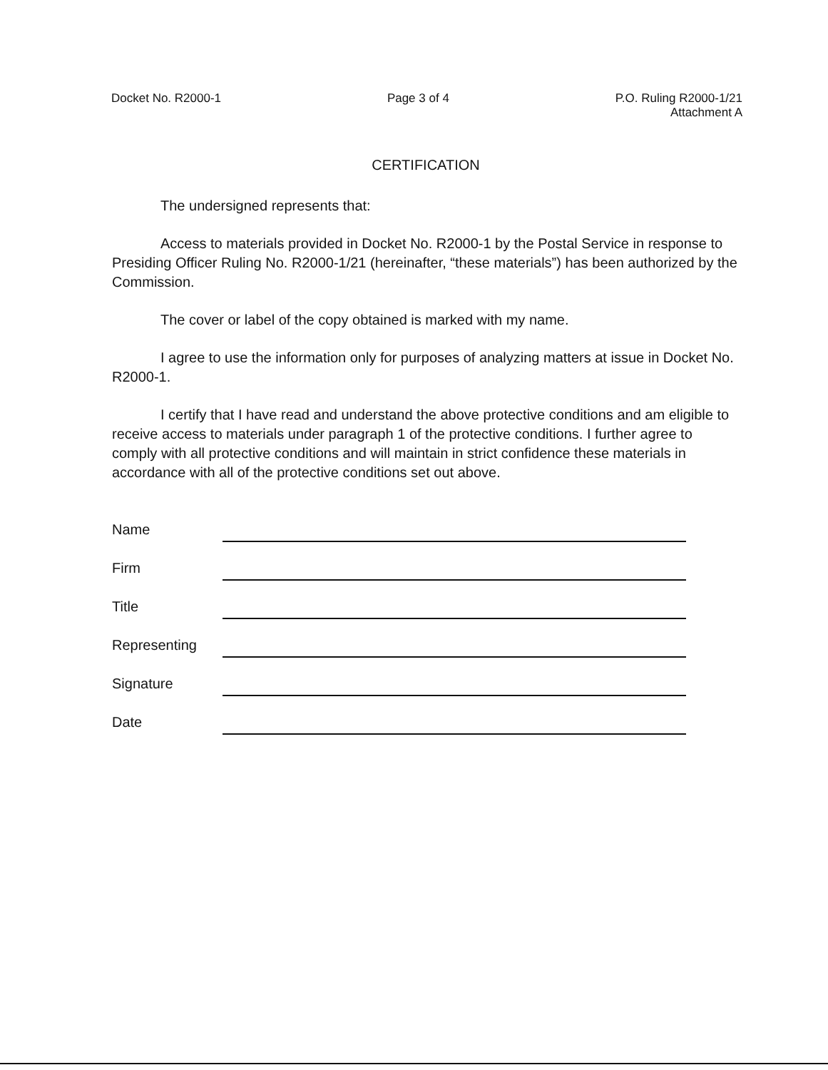Docket No. R2000-1 Page 3 of 4 P.O. Ruling R2000-1/21
Attachment A
CERTIFICATION
The undersigned represents that:
Access to materials provided in Docket No. R2000-1 by the Postal Service in response to Presiding Officer Ruling No. R2000-1/21 (hereinafter, “these materials”) has been authorized by the Commission.
The cover or label of the copy obtained is marked with my name.
I agree to use the information only for purposes of analyzing matters at issue in Docket No. R2000-1.
I certify that I have read and understand the above protective conditions and am eligible to receive access to materials under paragraph 1 of the protective conditions. I further agree to comply with all protective conditions and will maintain in strict confidence these materials in accordance with all of the protective conditions set out above.
Name
Firm
Title
Representing
Signature
Date